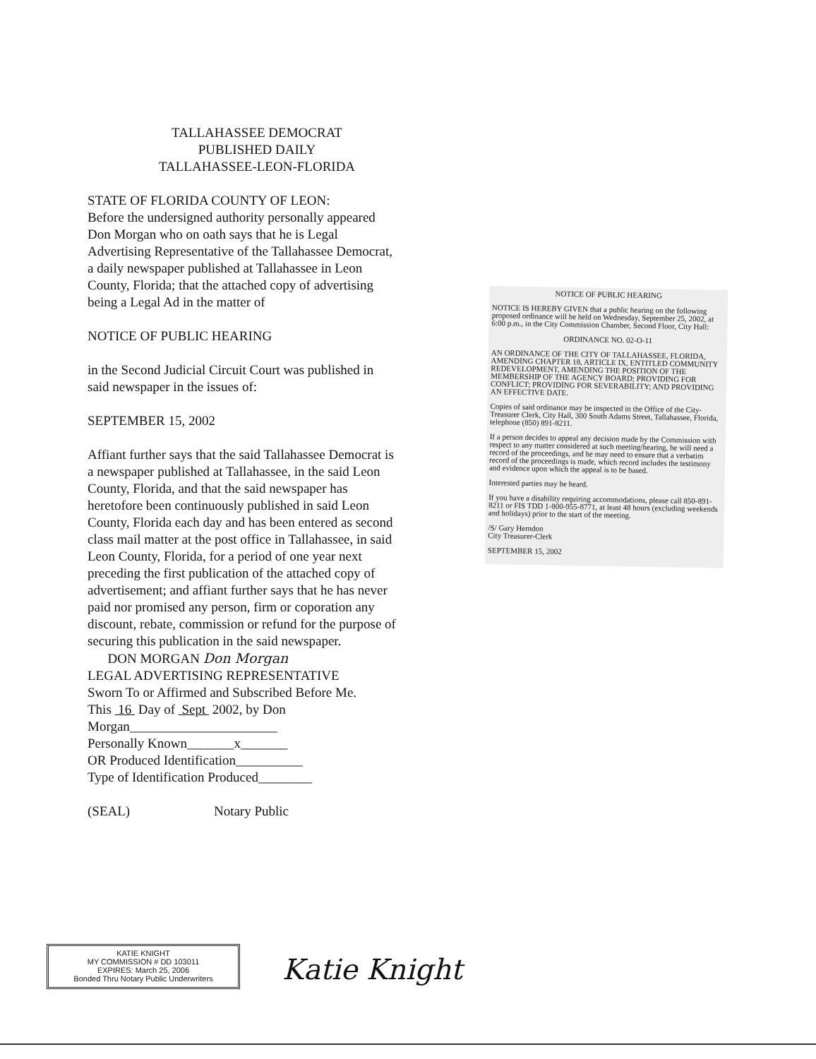TALLAHASSEE DEMOCRAT
PUBLISHED DAILY
TALLAHASSEE-LEON-FLORIDA
STATE OF FLORIDA COUNTY OF LEON:
Before the undersigned authority personally appeared Don Morgan who on oath says that he is Legal Advertising Representative of the Tallahassee Democrat, a daily newspaper published at Tallahassee in Leon County, Florida; that the attached copy of advertising being a Legal Ad in the matter of
NOTICE OF PUBLIC HEARING
in the Second Judicial Circuit Court was published in said newspaper in the issues of:
SEPTEMBER 15, 2002
Affiant further says that the said Tallahassee Democrat is a newspaper published at Tallahassee, in the said Leon County, Florida, and that the said newspaper has heretofore been continuously published in said Leon County, Florida each day and has been entered as second class mail matter at the post office in Tallahassee, in said Leon County, Florida, for a period of one year next preceding the first publication of the attached copy of advertisement; and affiant further says that he has never paid nor promised any person, firm or coporation any discount, rebate, commission or refund for the purpose of securing this publication in the said newspaper.
DON MORGAN Don Morgan
LEGAL ADVERTISING REPRESENTATIVE
Sworn To or Affirmed and Subscribed Before Me.
This 16 Day of Sept 2002, by Don Morgan______________________
Personally Known_______x_______
OR Produced Identification__________
Type of Identification Produced________
(SEAL) Notary Public
NOTICE OF PUBLIC HEARING
NOTICE IS HEREBY GIVEN that a public hearing on the following proposed ordinance will be held on Wednesday, September 25, 2002, at 6:00 p.m., in the City Commission Chamber, Second Floor, City Hall:
ORDINANCE NO. 02-O-11
AN ORDINANCE OF THE CITY OF TALLAHASSEE, FLORIDA, AMENDING CHAPTER 18, ARTICLE IX, ENTITLED COMMUNITY REDEVELOPMENT, AMENDING THE POSITION OF THE MEMBERSHIP OF THE AGENCY BOARD; PROVIDING FOR CONFLICT; PROVIDING FOR SEVERABILITY; AND PROVIDING AN EFFECTIVE DATE.
Copies of said ordinance may be inspected in the Office of the City-Treasurer Clerk, City Hall, 300 South Adams Street, Tallahassee, Florida, telephone (850) 891-8211.
If a person decides to appeal any decision made by the Commission with respect to any matter considered at such meeting/hearing, he will need a record of the proceedings, and he may need to ensure that a verbatim record of the proceedings is made, which record includes the testimony and evidence upon which the appeal is to be based.
Interested parties may be heard.
If you have a disability requiring accommodations, please call 850-891-8211 or FIS TDD 1-800-955-8771, at least 48 hours (excluding weekends and holidays) prior to the start of the meeting.
/S/ Gary Herndon
City Treasurer-Clerk
SEPTEMBER 15, 2002
KATIE KNIGHT
MY COMMISSION # DD 103011
EXPIRES: March 25, 2006
Bonded Thru Notary Public Underwriters
Katie Knight